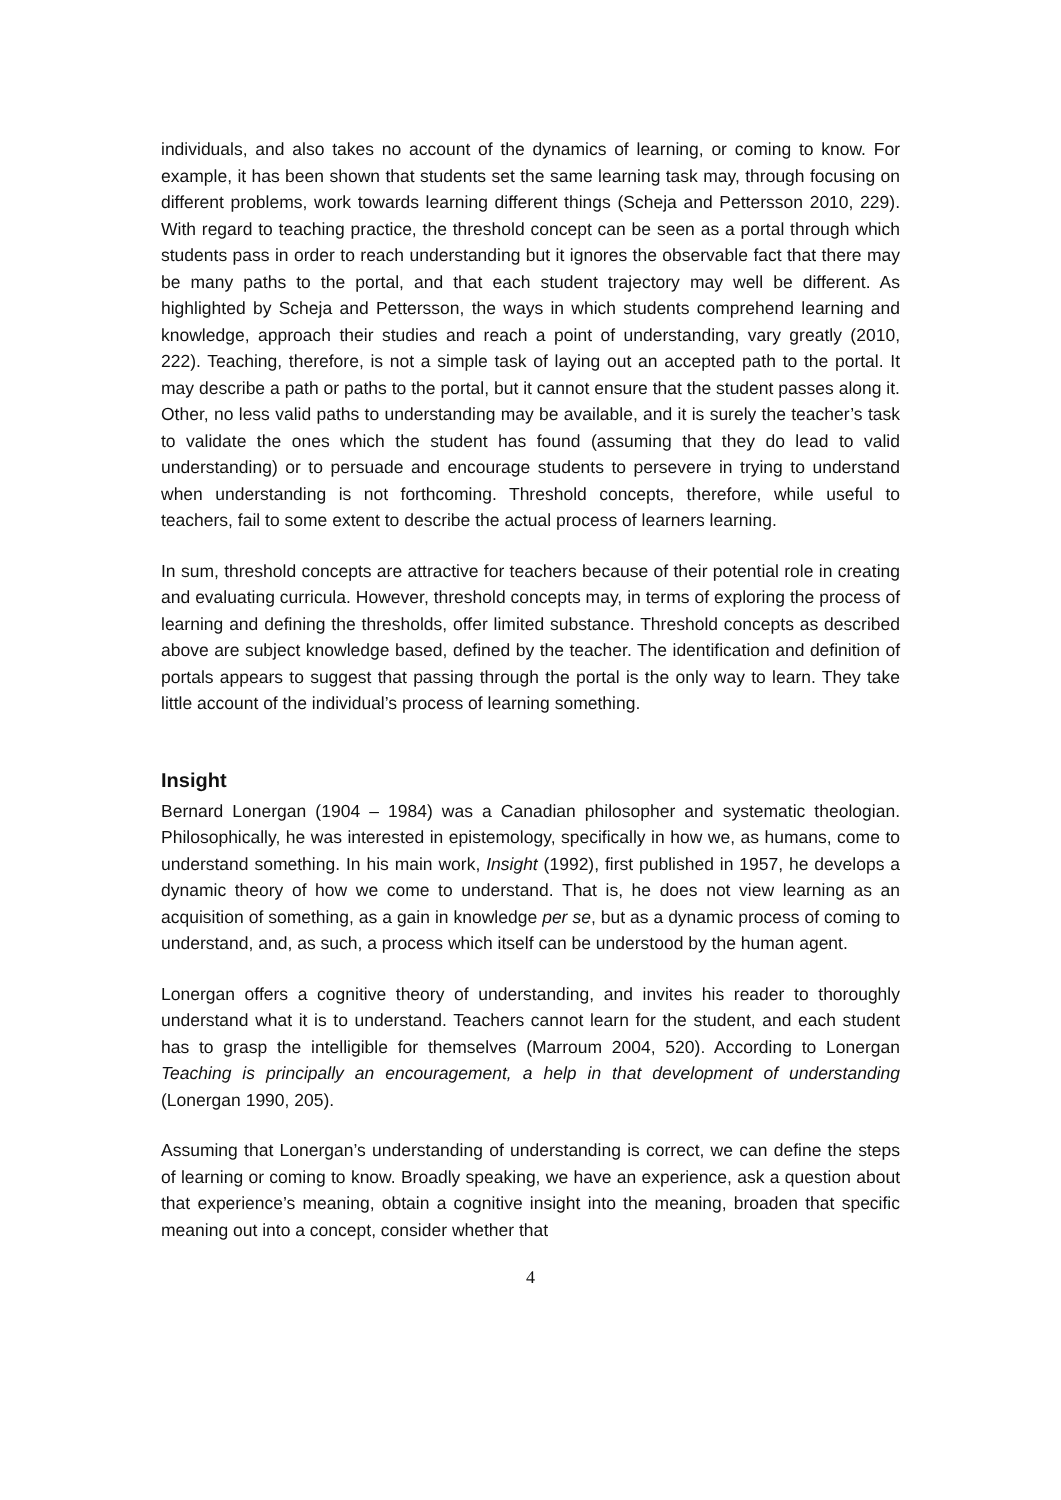individuals, and also takes no account of the dynamics of learning, or coming to know. For example, it has been shown that students set the same learning task may, through focusing on different problems, work towards learning different things (Scheja and Pettersson 2010, 229). With regard to teaching practice, the threshold concept can be seen as a portal through which students pass in order to reach understanding but it ignores the observable fact that there may be many paths to the portal, and that each student trajectory may well be different. As highlighted by Scheja and Pettersson, the ways in which students comprehend learning and knowledge, approach their studies and reach a point of understanding, vary greatly (2010, 222). Teaching, therefore, is not a simple task of laying out an accepted path to the portal. It may describe a path or paths to the portal, but it cannot ensure that the student passes along it. Other, no less valid paths to understanding may be available, and it is surely the teacher’s task to validate the ones which the student has found (assuming that they do lead to valid understanding) or to persuade and encourage students to persevere in trying to understand when understanding is not forthcoming. Threshold concepts, therefore, while useful to teachers, fail to some extent to describe the actual process of learners learning.
In sum, threshold concepts are attractive for teachers because of their potential role in creating and evaluating curricula. However, threshold concepts may, in terms of exploring the process of learning and defining the thresholds, offer limited substance. Threshold concepts as described above are subject knowledge based, defined by the teacher. The identification and definition of portals appears to suggest that passing through the portal is the only way to learn. They take little account of the individual’s process of learning something.
Insight
Bernard Lonergan (1904 – 1984) was a Canadian philosopher and systematic theologian. Philosophically, he was interested in epistemology, specifically in how we, as humans, come to understand something. In his main work, Insight (1992), first published in 1957, he develops a dynamic theory of how we come to understand. That is, he does not view learning as an acquisition of something, as a gain in knowledge per se, but as a dynamic process of coming to understand, and, as such, a process which itself can be understood by the human agent.
Lonergan offers a cognitive theory of understanding, and invites his reader to thoroughly understand what it is to understand. Teachers cannot learn for the student, and each student has to grasp the intelligible for themselves (Marroum 2004, 520). According to Lonergan Teaching is principally an encouragement, a help in that development of understanding (Lonergan 1990, 205).
Assuming that Lonergan’s understanding of understanding is correct, we can define the steps of learning or coming to know. Broadly speaking, we have an experience, ask a question about that experience’s meaning, obtain a cognitive insight into the meaning, broaden that specific meaning out into a concept, consider whether that
4